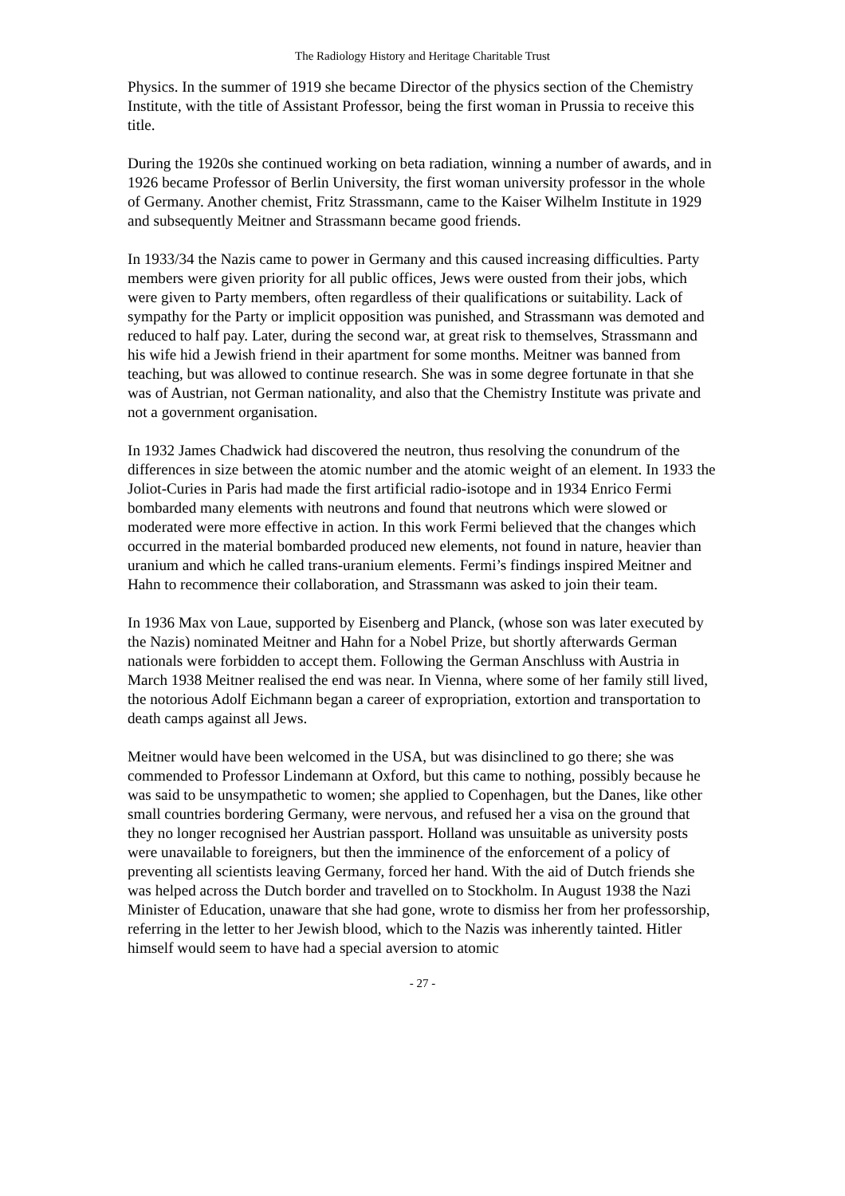The Radiology History and Heritage Charitable Trust
Physics. In the summer of 1919 she became Director of the physics section of the Chemistry Institute, with the title of Assistant Professor, being the first woman in Prussia to receive this title.
During the 1920s she continued working on beta radiation, winning a number of awards, and in 1926 became Professor of Berlin University, the first woman university professor in the whole of Germany. Another chemist, Fritz Strassmann, came to the Kaiser Wilhelm Institute in 1929 and subsequently Meitner and Strassmann became good friends.
In 1933/34 the Nazis came to power in Germany and this caused increasing difficulties. Party members were given priority for all public offices, Jews were ousted from their jobs, which were given to Party members, often regardless of their qualifications or suitability. Lack of sympathy for the Party or implicit opposition was punished, and Strassmann was demoted and reduced to half pay. Later, during the second war, at great risk to themselves, Strassmann and his wife hid a Jewish friend in their apartment for some months. Meitner was banned from teaching, but was allowed to continue research. She was in some degree fortunate in that she was of Austrian, not German nationality, and also that the Chemistry Institute was private and not a government organisation.
In 1932 James Chadwick had discovered the neutron, thus resolving the conundrum of the differences in size between the atomic number and the atomic weight of an element. In 1933 the Joliot-Curies in Paris had made the first artificial radio-isotope and in 1934 Enrico Fermi bombarded many elements with neutrons and found that neutrons which were slowed or moderated were more effective in action. In this work Fermi believed that the changes which occurred in the material bombarded produced new elements, not found in nature, heavier than uranium and which he called trans-uranium elements. Fermi’s findings inspired Meitner and Hahn to recommence their collaboration, and Strassmann was asked to join their team.
In 1936 Max von Laue, supported by Eisenberg and Planck, (whose son was later executed by the Nazis) nominated Meitner and Hahn for a Nobel Prize, but shortly afterwards German nationals were forbidden to accept them. Following the German Anschluss with Austria in March 1938 Meitner realised the end was near. In Vienna, where some of her family still lived, the notorious Adolf Eichmann began a career of expropriation, extortion and transportation to death camps against all Jews.
Meitner would have been welcomed in the USA, but was disinclined to go there; she was commended to Professor Lindemann at Oxford, but this came to nothing, possibly because he was said to be unsympathetic to women; she applied to Copenhagen, but the Danes, like other small countries bordering Germany, were nervous, and refused her a visa on the ground that they no longer recognised her Austrian passport. Holland was unsuitable as university posts were unavailable to foreigners, but then the imminence of the enforcement of a policy of preventing all scientists leaving Germany, forced her hand. With the aid of Dutch friends she was helped across the Dutch border and travelled on to Stockholm. In August 1938 the Nazi Minister of Education, unaware that she had gone, wrote to dismiss her from her professorship, referring in the letter to her Jewish blood, which to the Nazis was inherently tainted. Hitler himself would seem to have had a special aversion to atomic
- 27 -